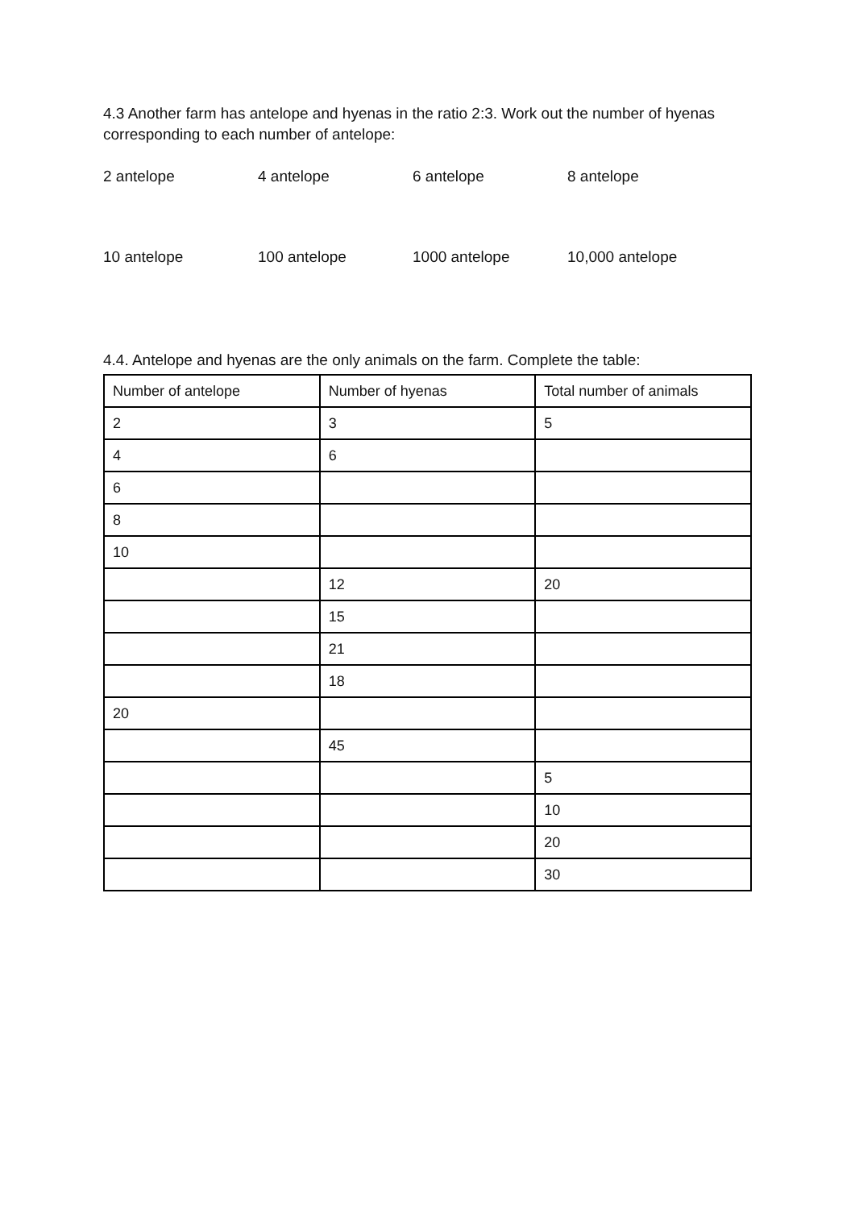4.3 Another farm has antelope and hyenas in the ratio 2:3. Work out the number of hyenas corresponding to each number of antelope:
2 antelope 4 antelope 6 antelope 8 antelope
10 antelope 100 antelope 1000 antelope 10,000 antelope
4.4. Antelope and hyenas are the only animals on the farm. Complete the table:
| Number of antelope | Number of hyenas | Total number of animals |
| 2 | 3 | 5 |
| 4 | 6 | |
| 6 | | |
| 8 | | |
| 10 | | |
| | 12 | 20 |
| | 15 | |
| | 21 | |
| | 18 | |
| 20 | | |
| | 45 | |
| | | 5 |
| | | 10 |
| | | 20 |
| | | 30 |